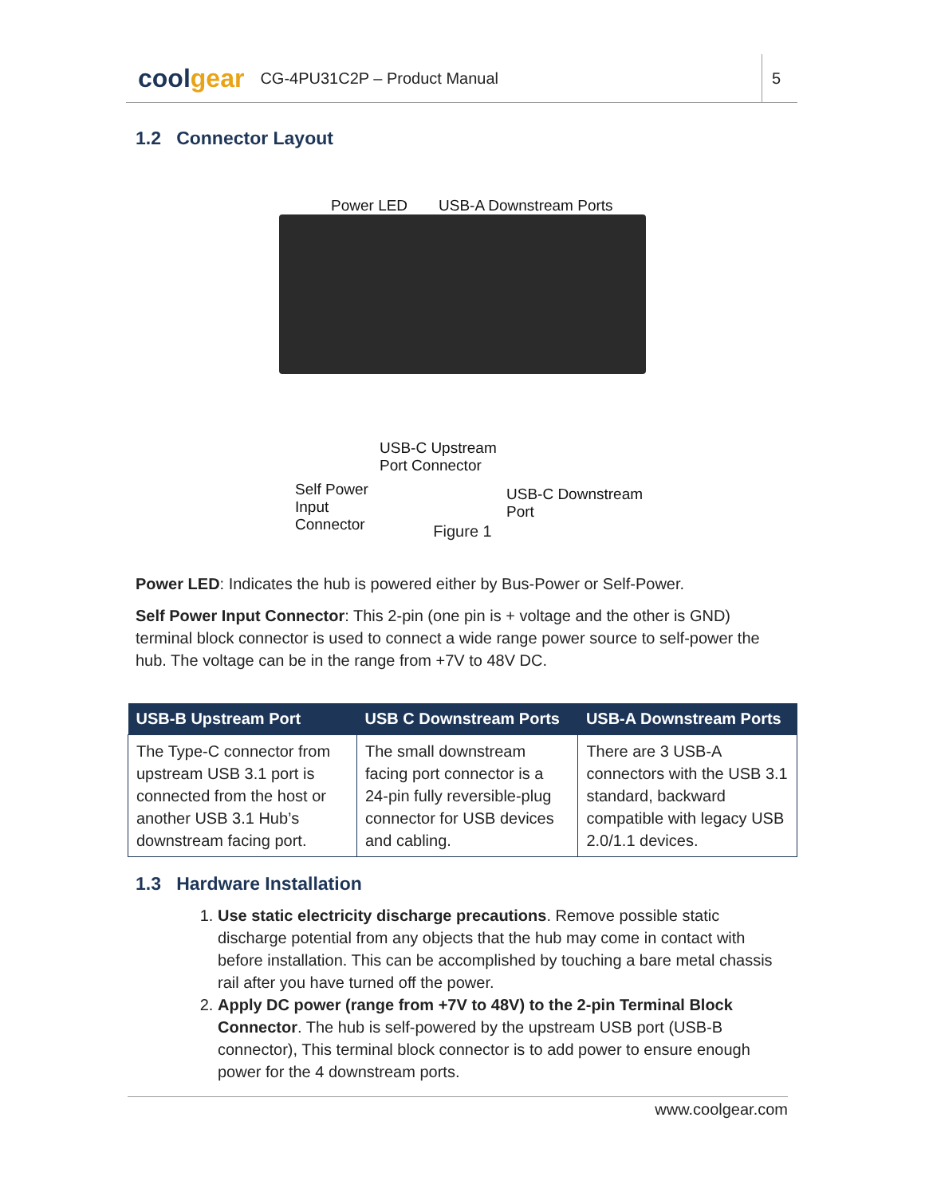coolgear
CG-4PU31C2P – Product Manual
5
1.2 Connector Layout
Power LED USB-A Downstream Ports
USB-C Upstream
Port Connector
Self Power
Input
Connector
USB-C Downstream
Port
Figure 1
Power LED: Indicates the hub is powered either by Bus-Power or Self-Power.
Self Power Input Connector: This 2-pin (one pin is + voltage and the other is GND) terminal block connector is used to connect a wide range power source to self-power the hub. The voltage can be in the range from +7V to 48V DC.
| USB-B Upstream Port | USB C Downstream Ports | USB-A Downstream Ports |
| --- | --- | --- |
| The Type-C connector from upstream USB 3.1 port is connected from the host or another USB 3.1 Hub’s downstream facing port. | The small downstream facing port connector is a 24-pin fully reversible-plug connector for USB devices and cabling. | There are 3 USB-A connectors with the USB 3.1 standard, backward compatible with legacy USB 2.0/1.1 devices. |
1.3 Hardware Installation
1. Use static electricity discharge precautions. Remove possible static discharge potential from any objects that the hub may come in contact with before installation. This can be accomplished by touching a bare metal chassis rail after you have turned off the power.
2. Apply DC power (range from +7V to 48V) to the 2-pin Terminal Block Connector. The hub is self-powered by the upstream USB port (USB-B connector), This terminal block connector is to add power to ensure enough power for the 4 downstream ports.
www.coolgear.com